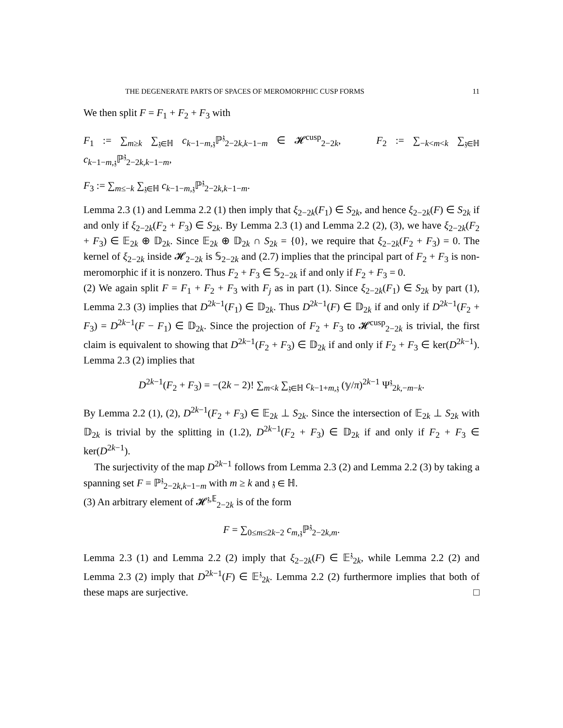THE DEGENERATE PARTS OF SPACES OF MEROMORPHIC CUSP FORMS 11
We then split F = F<sub>1</sub> + F<sub>2</sub> + F<sub>3</sub> with
F<sub>1</sub> := ∑<sub>m≥k</sub> ∑<sub>𝔷∈ℍ</sub> c<sub>k−1−m,𝔷</sub>ℙ<sup>𝔷</sup><sub>2−2k,k−1−m</sub> ∈ 𝓗<sup>cusp</sup><sub>2−2k</sub>, F<sub>2</sub> := ∑<sub>−k<m<k</sub> ∑<sub>𝔷∈ℍ</sub> c<sub>k−1−m,𝔷</sub>ℙ<sup>𝔷</sup><sub>2−2k,k−1−m</sub>,
F<sub>3</sub> := ∑<sub>m≤−k</sub> ∑<sub>𝔷∈ℍ</sub> c<sub>k−1−m,𝔷</sub>ℙ<sup>𝔷</sup><sub>2−2k,k−1−m</sub>.
Lemma 2.3 (1) and Lemma 2.2 (1) then imply that ξ<sub>2−2k</sub>(F<sub>1</sub>) ∈ S<sub>2k</sub>, and hence ξ<sub>2−2k</sub>(F) ∈ S<sub>2k</sub> if and only if ξ<sub>2−2k</sub>(F<sub>2</sub> + F<sub>3</sub>) ∈ S<sub>2k</sub>. By Lemma 2.3 (1) and Lemma 2.2 (2), (3), we have ξ<sub>2−2k</sub>(F<sub>2</sub> + F<sub>3</sub>) ∈ 𝔼<sub>2k</sub> ⊕ 𝔻<sub>2k</sub>. Since 𝔼<sub>2k</sub> ⊕ 𝔻<sub>2k</sub> ∩ S<sub>2k</sub> = {0}, we require that ξ<sub>2−2k</sub>(F<sub>2</sub> + F<sub>3</sub>) = 0. The kernel of ξ<sub>2−2k</sub> inside 𝓗<sub>2−2k</sub> is 𝕊<sub>2−2k</sub> and (2.7) implies that the principal part of F<sub>2</sub> + F<sub>3</sub> is non-meromorphic if it is nonzero. Thus F<sub>2</sub> + F<sub>3</sub> ∈ 𝕊<sub>2−2k</sub> if and only if F<sub>2</sub> + F<sub>3</sub> = 0.
(2) We again split F = F<sub>1</sub> + F<sub>2</sub> + F<sub>3</sub> with F<sub>j</sub> as in part (1). Since ξ<sub>2−2k</sub>(F<sub>1</sub>) ∈ S<sub>2k</sub> by part (1), Lemma 2.3 (3) implies that D<sup>2k−1</sup>(F<sub>1</sub>) ∈ 𝔻<sub>2k</sub>. Thus D<sup>2k−1</sup>(F) ∈ 𝔻<sub>2k</sub> if and only if D<sup>2k−1</sup>(F<sub>2</sub> + F<sub>3</sub>) = D<sup>2k−1</sup>(F − F<sub>1</sub>) ∈ 𝔻<sub>2k</sub>. Since the projection of F<sub>2</sub> + F<sub>3</sub> to 𝓗<sup>cusp</sup><sub>2−2k</sub> is trivial, the first claim is equivalent to showing that D<sup>2k−1</sup>(F<sub>2</sub> + F<sub>3</sub>) ∈ 𝔻<sub>2k</sub> if and only if F<sub>2</sub> + F<sub>3</sub> ∈ ker(D<sup>2k−1</sup>). Lemma 2.3 (2) implies that
D<sup>2k−1</sup>(F<sub>2</sub> + F<sub>3</sub>) = −(2k − 2)! ∑<sub>m<k</sub> ∑<sub>𝔷∈ℍ</sub> c<sub>k−1+m,𝔷</sub> (𝕪/π)<sup>2k−1</sup> Ψ<sup>𝔷</sup><sub>2k,−m−k</sub>.
By Lemma 2.2 (1), (2), D<sup>2k−1</sup>(F<sub>2</sub> + F<sub>3</sub>) ∈ 𝔼<sub>2k</sub> ⊥ S<sub>2k</sub>. Since the intersection of 𝔼<sub>2k</sub> ⊥ S<sub>2k</sub> with 𝔻<sub>2k</sub> is trivial by the splitting in (1.2), D<sup>2k−1</sup>(F<sub>2</sub> + F<sub>3</sub>) ∈ 𝔻<sub>2k</sub> if and only if F<sub>2</sub> + F<sub>3</sub> ∈ ker(D<sup>2k−1</sup>).
The surjectivity of the map D<sup>2k−1</sup> follows from Lemma 2.3 (2) and Lemma 2.2 (3) by taking a spanning set F = ℙ<sup>𝔷</sup><sub>2−2k,k−1−m</sub> with m ≥ k and 𝔷 ∈ ℍ.
(3) An arbitrary element of 𝓗<sup>𝔷,𝔼</sup><sub>2−2k</sub> is of the form
F = ∑<sub>0≤m≤2k−2</sub> c<sub>m,𝔷</sub>ℙ<sup>𝔷</sup><sub>2−2k,m</sub>.
Lemma 2.3 (1) and Lemma 2.2 (2) imply that ξ<sub>2−2k</sub>(F) ∈ 𝔼<sup>𝔷</sup><sub>2k</sub>, while Lemma 2.2 (2) and Lemma 2.3 (2) imply that D<sup>2k−1</sup>(F) ∈ 𝔼<sup>𝔷</sup><sub>2k</sub>. Lemma 2.2 (2) furthermore implies that both of these maps are surjective. □